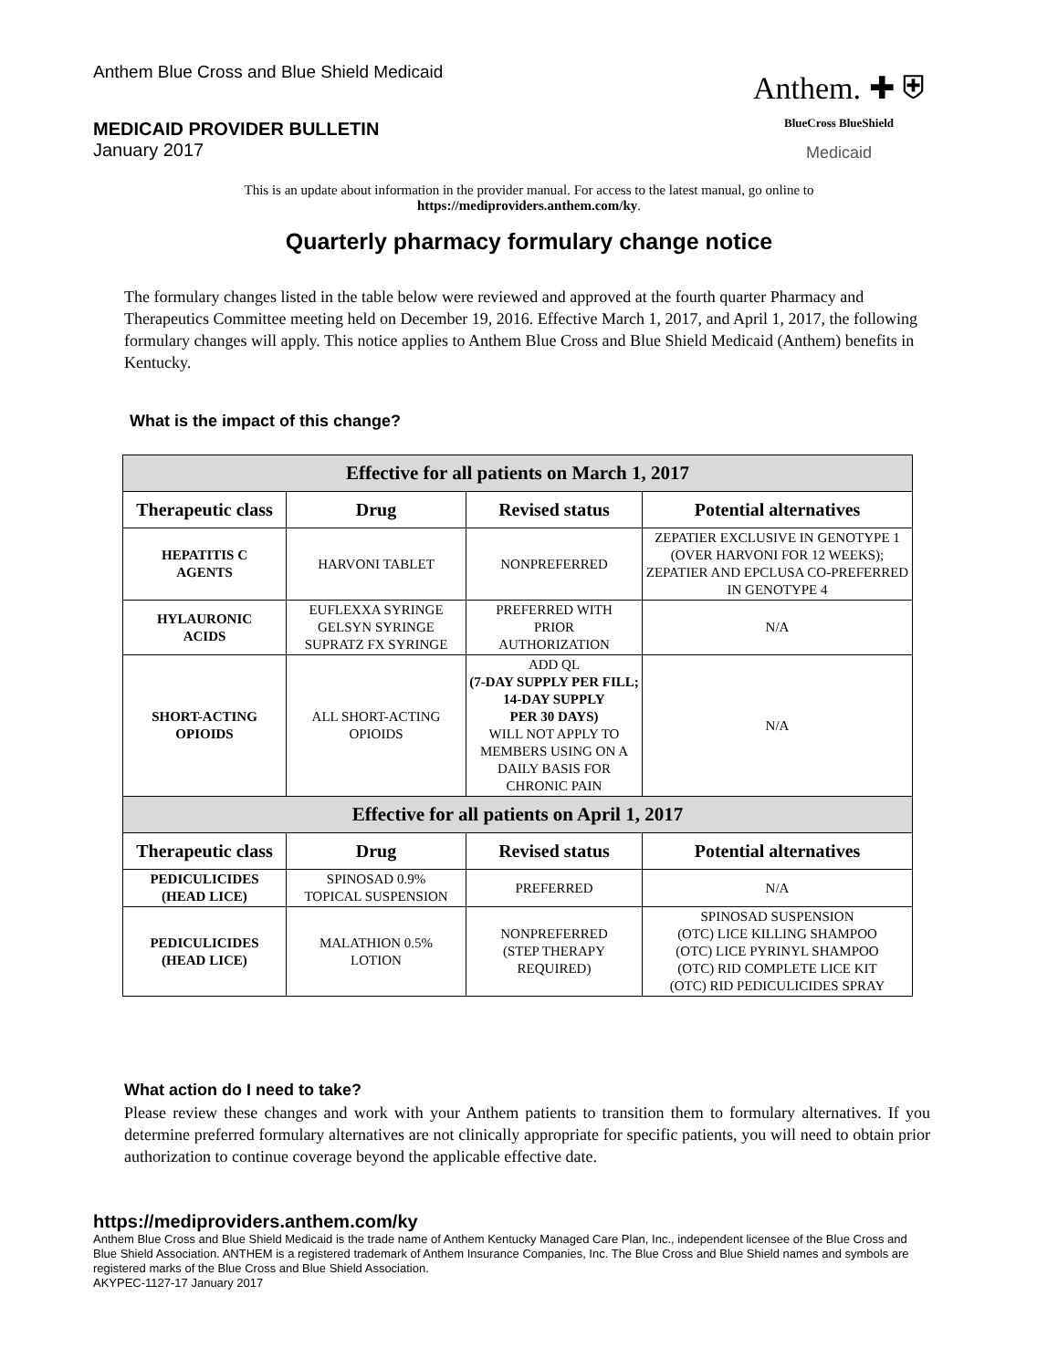Anthem Blue Cross and Blue Shield Medicaid
MEDICAID PROVIDER BULLETIN
January 2017
Anthem. ✚ ⛨
BlueCross BlueShield
Medicaid
This is an update about information in the provider manual. For access to the latest manual, go online to
https://mediproviders.anthem.com/ky.
Quarterly pharmacy formulary change notice
The formulary changes listed in the table below were reviewed and approved at the fourth quarter Pharmacy and Therapeutics Committee meeting held on December 19, 2016. Effective March 1, 2017, and April 1, 2017, the following formulary changes will apply. This notice applies to Anthem Blue Cross and Blue Shield Medicaid (Anthem) benefits in Kentucky.
What is the impact of this change?
| Effective for all patients on March 1, 2017 | | | |
| --- | --- | --- | --- |
| Therapeutic class | Drug | Revised status | Potential alternatives |
| HEPATITIS C AGENTS | HARVONI TABLET | NONPREFERRED | ZEPATIER EXCLUSIVE IN GENOTYPE 1 (OVER HARVONI FOR 12 WEEKS); ZEPATIER AND EPCLUSA CO-PREFERRED IN GENOTYPE 4 |
| HYLAURONIC ACIDS | EUFLEXXA SYRINGE GELSYN SYRINGE SUPRATZ FX SYRINGE | PREFERRED WITH PRIOR AUTHORIZATION | N/A |
| SHORT-ACTING OPIOIDS | ALL SHORT-ACTING OPIOIDS | ADD QL (7-DAY SUPPLY PER FILL; 14-DAY SUPPLY PER 30 DAYS) WILL NOT APPLY TO MEMBERS USING ON A DAILY BASIS FOR CHRONIC PAIN | N/A |
| Effective for all patients on April 1, 2017 | | | |
| Therapeutic class | Drug | Revised status | Potential alternatives |
| PEDICULICIDES (HEAD LICE) | SPINOSAD 0.9% TOPICAL SUSPENSION | PREFERRED | N/A |
| PEDICULICIDES (HEAD LICE) | MALATHION 0.5% LOTION | NONPREFERRED (STEP THERAPY REQUIRED) | SPINOSAD SUSPENSION (OTC) LICE KILLING SHAMPOO (OTC) LICE PYRINYL SHAMPOO (OTC) RID COMPLETE LICE KIT (OTC) RID PEDICULICIDES SPRAY |
What action do I need to take?
Please review these changes and work with your Anthem patients to transition them to formulary alternatives. If you determine preferred formulary alternatives are not clinically appropriate for specific patients, you will need to obtain prior authorization to continue coverage beyond the applicable effective date.
https://mediproviders.anthem.com/ky
Anthem Blue Cross and Blue Shield Medicaid is the trade name of Anthem Kentucky Managed Care Plan, Inc., independent licensee of the Blue Cross and Blue Shield Association. ANTHEM is a registered trademark of Anthem Insurance Companies, Inc. The Blue Cross and Blue Shield names and symbols are registered marks of the Blue Cross and Blue Shield Association.
AKYPEC-1127-17 January 2017